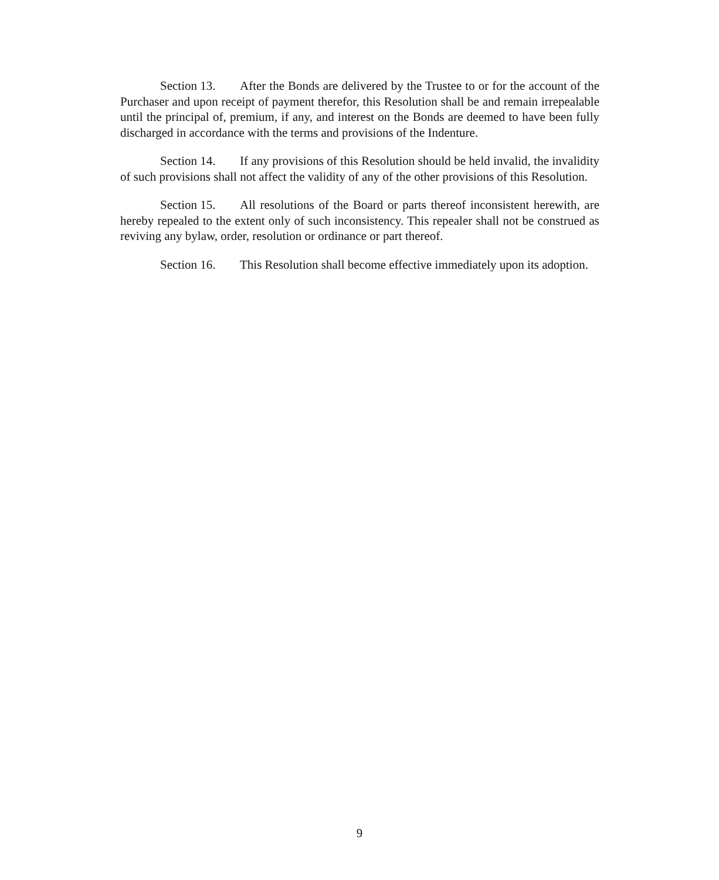Section 13. After the Bonds are delivered by the Trustee to or for the account of the Purchaser and upon receipt of payment therefor, this Resolution shall be and remain irrepealable until the principal of, premium, if any, and interest on the Bonds are deemed to have been fully discharged in accordance with the terms and provisions of the Indenture.
Section 14. If any provisions of this Resolution should be held invalid, the invalidity of such provisions shall not affect the validity of any of the other provisions of this Resolution.
Section 15. All resolutions of the Board or parts thereof inconsistent herewith, are hereby repealed to the extent only of such inconsistency. This repealer shall not be construed as reviving any bylaw, order, resolution or ordinance or part thereof.
Section 16. This Resolution shall become effective immediately upon its adoption.
9